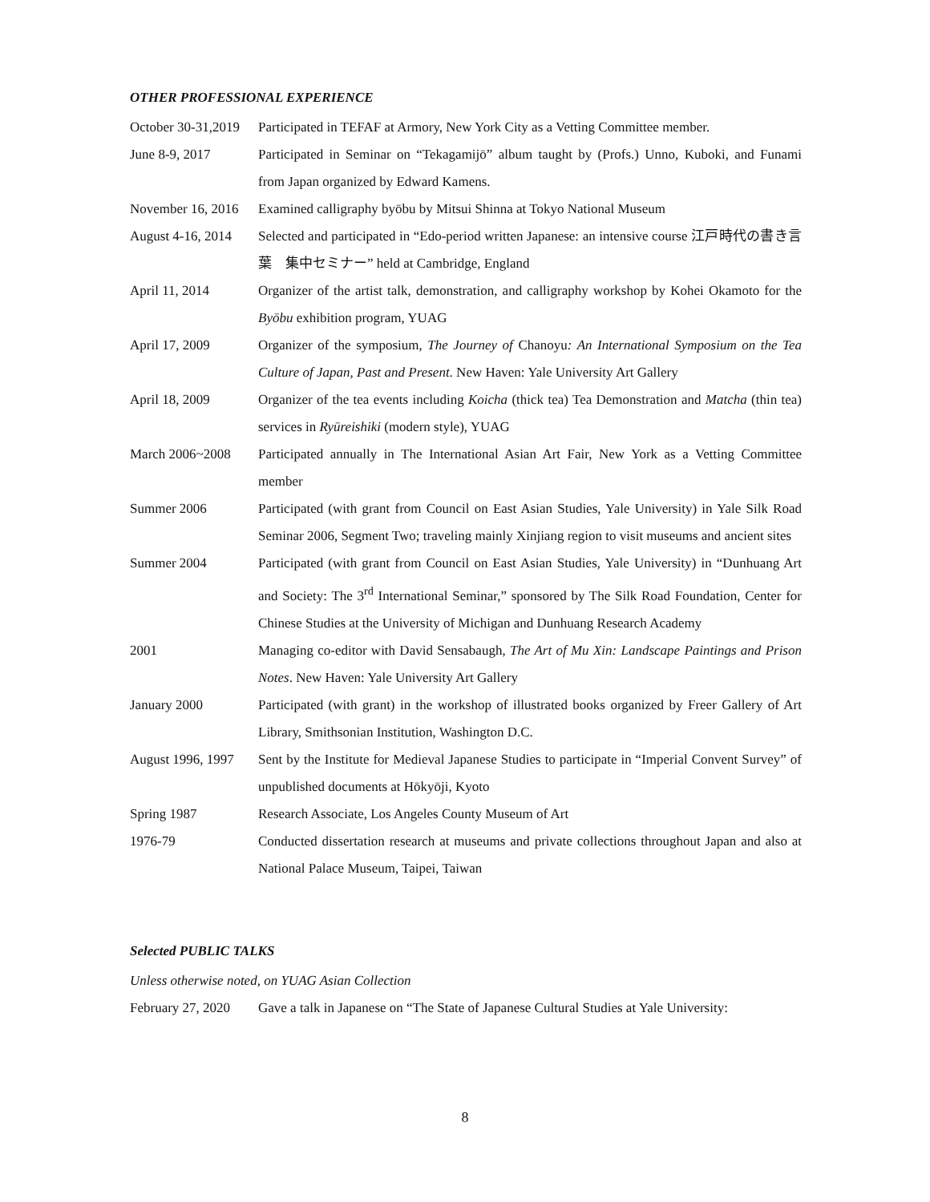OTHER PROFESSIONAL EXPERIENCE
October 30-31,2019
Participated in TEFAF at Armory, New York City as a Vetting Committee member.
June 8-9, 2017 Participated in Seminar on “Tekagamijō” album taught by (Profs.) Unno, Kuboki, and Funami from Japan organized by Edward Kamens.
November 16, 2016
Examined calligraphy byōbu by Mitsui Shinna at Tokyo National Museum
August 4-16, 2014
Selected and participated in “Edo-period written Japanese: an intensive course 江戸時代の書き言葉　集中セミナー” held at Cambridge, England
April 11, 2014 Organizer of the artist talk, demonstration, and calligraphy workshop by Kohei Okamoto for the Byōbu exhibition program, YUAG
April 17, 2009 Organizer of the symposium, The Journey of Chanoyu: An International Symposium on the Tea Culture of Japan, Past and Present. New Haven: Yale University Art Gallery
April 18, 2009 Organizer of the tea events including Koicha (thick tea) Tea Demonstration and Matcha (thin tea) services in Ryūreishiki (modern style), YUAG
March 2006~2008 Participated annually in The International Asian Art Fair, New York as a Vetting Committee member
Summer 2006 Participated (with grant from Council on East Asian Studies, Yale University) in Yale Silk Road Seminar 2006, Segment Two; traveling mainly Xinjiang region to visit museums and ancient sites
Summer 2004 Participated (with grant from Council on East Asian Studies, Yale University) in “Dunhuang Art and Society: The 3<sup>rd</sup> International Seminar,” sponsored by The Silk Road Foundation, Center for Chinese Studies at the University of Michigan and Dunhuang Research Academy
2001 Managing co-editor with David Sensabaugh, The Art of Mu Xin: Landscape Paintings and Prison Notes. New Haven: Yale University Art Gallery
January 2000 Participated (with grant) in the workshop of illustrated books organized by Freer Gallery of Art Library, Smithsonian Institution, Washington D.C.
August 1996, 1997
Sent by the Institute for Medieval Japanese Studies to participate in “Imperial Convent Survey” of unpublished documents at Hōkyōji, Kyoto
Spring 1987 Research Associate, Los Angeles County Museum of Art
1976-79 Conducted dissertation research at museums and private collections throughout Japan and also at National Palace Museum, Taipei, Taiwan
Selected PUBLIC TALKS
Unless otherwise noted, on YUAG Asian Collection
February 27, 2020
Gave a talk in Japanese on “The State of Japanese Cultural Studies at Yale University:
8